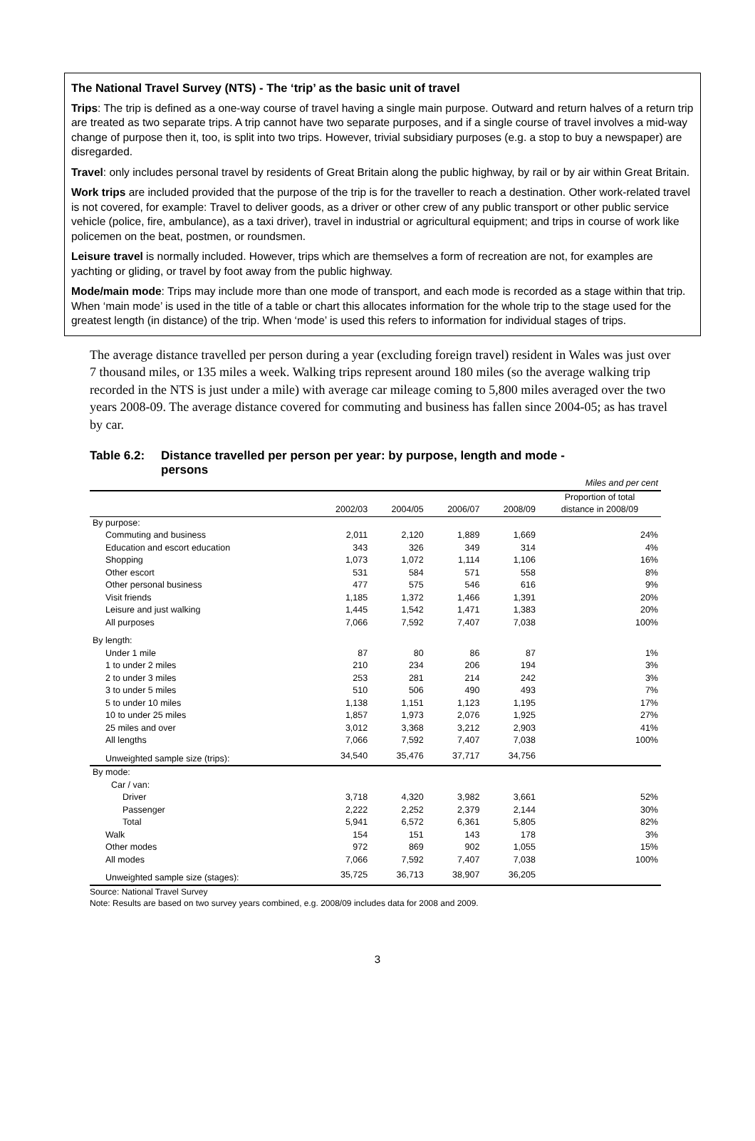The National Travel Survey (NTS) - The ‘trip’ as the basic unit of travel
Trips: The trip is defined as a one-way course of travel having a single main purpose. Outward and return halves of a return trip are treated as two separate trips. A trip cannot have two separate purposes, and if a single course of travel involves a mid-way change of purpose then it, too, is split into two trips. However, trivial subsidiary purposes (e.g. a stop to buy a newspaper) are disregarded.
Travel: only includes personal travel by residents of Great Britain along the public highway, by rail or by air within Great Britain.
Work trips are included provided that the purpose of the trip is for the traveller to reach a destination. Other work-related travel is not covered, for example: Travel to deliver goods, as a driver or other crew of any public transport or other public service vehicle (police, fire, ambulance), as a taxi driver), travel in industrial or agricultural equipment; and trips in course of work like policemen on the beat, postmen, or roundsmen.
Leisure travel is normally included. However, trips which are themselves a form of recreation are not, for examples are yachting or gliding, or travel by foot away from the public highway.
Mode/main mode: Trips may include more than one mode of transport, and each mode is recorded as a stage within that trip. When ‘main mode’ is used in the title of a table or chart this allocates information for the whole trip to the stage used for the greatest length (in distance) of the trip. When ‘mode’ is used this refers to information for individual stages of trips.
The average distance travelled per person during a year (excluding foreign travel) resident in Wales was just over 7 thousand miles, or 135 miles a week. Walking trips represent around 180 miles (so the average walking trip recorded in the NTS is just under a mile) with average car mileage coming to 5,800 miles averaged over the two years 2008-09. The average distance covered for commuting and business has fallen since 2004-05; as has travel by car.
Table 6.2: Distance travelled per person per year: by purpose, length and mode -
persons
| Miles and per cent | | | | | |
| | | | | | Proportion of total |
| | 2002/03 | 2004/05 | 2006/07 | 2008/09 | distance in 2008/09 |
| By purpose: | | | | | |
| Commuting and business | 2,011 | 2,120 | 1,889 | 1,669 | 24% |
| Education and escort education | 343 | 326 | 349 | 314 | 4% |
| Shopping | 1,073 | 1,072 | 1,114 | 1,106 | 16% |
| Other escort | 531 | 584 | 571 | 558 | 8% |
| Other personal business | 477 | 575 | 546 | 616 | 9% |
| Visit friends | 1,185 | 1,372 | 1,466 | 1,391 | 20% |
| Leisure and just walking | 1,445 | 1,542 | 1,471 | 1,383 | 20% |
| All purposes | 7,066 | 7,592 | 7,407 | 7,038 | 100% |
| By length: | | | | | |
| Under 1 mile | 87 | 80 | 86 | 87 | 1% |
| 1 to under 2 miles | 210 | 234 | 206 | 194 | 3% |
| 2 to under 3 miles | 253 | 281 | 214 | 242 | 3% |
| 3 to under 5 miles | 510 | 506 | 490 | 493 | 7% |
| 5 to under 10 miles | 1,138 | 1,151 | 1,123 | 1,195 | 17% |
| 10 to under 25 miles | 1,857 | 1,973 | 2,076 | 1,925 | 27% |
| 25 miles and over | 3,012 | 3,368 | 3,212 | 2,903 | 41% |
| All lengths | 7,066 | 7,592 | 7,407 | 7,038 | 100% |
| Unweighted sample size (trips): | 34,540 | 35,476 | 37,717 | 34,756 | |
| By mode: | | | | | |
| Car / van: | | | | | |
| Driver | 3,718 | 4,320 | 3,982 | 3,661 | 52% |
| Passenger | 2,222 | 2,252 | 2,379 | 2,144 | 30% |
| Total | 5,941 | 6,572 | 6,361 | 5,805 | 82% |
| Walk | 154 | 151 | 143 | 178 | 3% |
| Other modes | 972 | 869 | 902 | 1,055 | 15% |
| All modes | 7,066 | 7,592 | 7,407 | 7,038 | 100% |
| Unweighted sample size (stages): | 35,725 | 36,713 | 38,907 | 36,205 | |
Source: National Travel Survey
Note: Results are based on two survey years combined, e.g. 2008/09 includes data for 2008 and 2009.
3